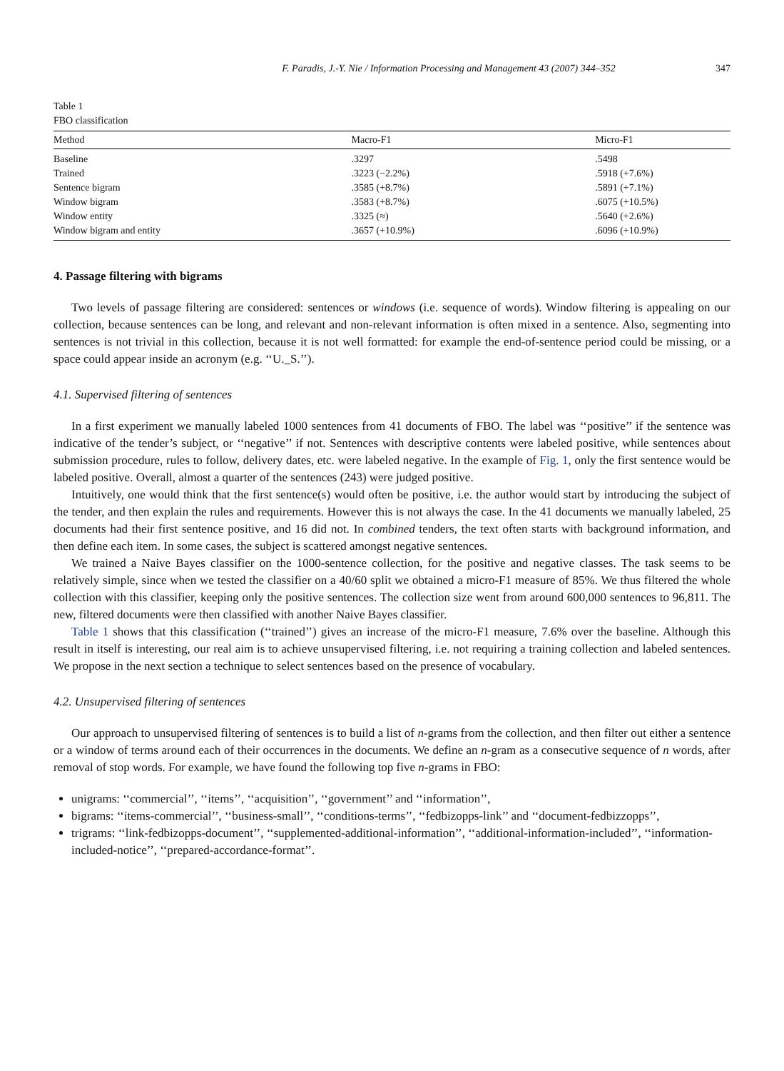F. Paradis, J.-Y. Nie / Information Processing and Management 43 (2007) 344–352 347
Table 1
FBO classification
| Method | Macro-F1 | Micro-F1 |
| --- | --- | --- |
| Baseline | .3297 | .5498 |
| Trained | .3223 (−2.2%) | .5918 (+7.6%) |
| Sentence bigram | .3585 (+8.7%) | .5891 (+7.1%) |
| Window bigram | .3583 (+8.7%) | .6075 (+10.5%) |
| Window entity | .3325 (≈) | .5640 (+2.6%) |
| Window bigram and entity | .3657 (+10.9%) | .6096 (+10.9%) |
4. Passage filtering with bigrams
Two levels of passage filtering are considered: sentences or windows (i.e. sequence of words). Window filtering is appealing on our collection, because sentences can be long, and relevant and non-relevant information is often mixed in a sentence. Also, segmenting into sentences is not trivial in this collection, because it is not well formatted: for example the end-of-sentence period could be missing, or a space could appear inside an acronym (e.g. ‘‘U._S.’’).
4.1. Supervised filtering of sentences
In a first experiment we manually labeled 1000 sentences from 41 documents of FBO. The label was ‘‘positive’’ if the sentence was indicative of the tender’s subject, or ‘‘negative’’ if not. Sentences with descriptive contents were labeled positive, while sentences about submission procedure, rules to follow, delivery dates, etc. were labeled negative. In the example of Fig. 1, only the first sentence would be labeled positive. Overall, almost a quarter of the sentences (243) were judged positive.
Intuitively, one would think that the first sentence(s) would often be positive, i.e. the author would start by introducing the subject of the tender, and then explain the rules and requirements. However this is not always the case. In the 41 documents we manually labeled, 25 documents had their first sentence positive, and 16 did not. In combined tenders, the text often starts with background information, and then define each item. In some cases, the subject is scattered amongst negative sentences.
We trained a Naive Bayes classifier on the 1000-sentence collection, for the positive and negative classes. The task seems to be relatively simple, since when we tested the classifier on a 40/60 split we obtained a micro-F1 measure of 85%. We thus filtered the whole collection with this classifier, keeping only the positive sentences. The collection size went from around 600,000 sentences to 96,811. The new, filtered documents were then classified with another Naive Bayes classifier.
Table 1 shows that this classification (‘‘trained’’) gives an increase of the micro-F1 measure, 7.6% over the baseline. Although this result in itself is interesting, our real aim is to achieve unsupervised filtering, i.e. not requiring a training collection and labeled sentences. We propose in the next section a technique to select sentences based on the presence of vocabulary.
4.2. Unsupervised filtering of sentences
Our approach to unsupervised filtering of sentences is to build a list of n-grams from the collection, and then filter out either a sentence or a window of terms around each of their occurrences in the documents. We define an n-gram as a consecutive sequence of n words, after removal of stop words. For example, we have found the following top five n-grams in FBO:
unigrams: ‘‘commercial’’, ‘‘items’’, ‘‘acquisition’’, ‘‘government’’ and ‘‘information’’,
bigrams: ‘‘items-commercial’’, ‘‘business-small’’, ‘‘conditions-terms’’, ‘‘fedbizopps-link’’ and ‘‘document-fedbizzopps’’,
trigrams: ‘‘link-fedbizopps-document’’, ‘‘supplemented-additional-information’’, ‘‘additional-information-included’’, ‘‘information-included-notice’’, ‘‘prepared-accordance-format’’.